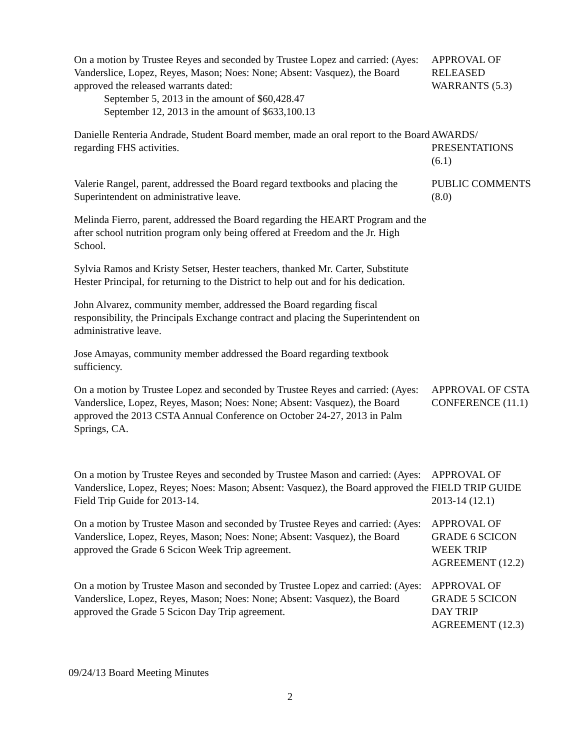On a motion by Trustee Reyes and seconded by Trustee Lopez and carried: (Ayes: Vanderslice, Lopez, Reyes, Mason; Noes: None; Absent: Vasquez), the Board approved the released warrants dated:
September 5, 2013 in the amount of $60,428.47
September 12, 2013 in the amount of $633,100.13
APPROVAL OF
RELEASED
WARRANTS (5.3)
Danielle Renteria Andrade, Student Board member, made an oral report to the Board regarding FHS activities.
AWARDS/
PRESENTATIONS
(6.1)
Valerie Rangel, parent, addressed the Board regard textbooks and placing the Superintendent on administrative leave.
PUBLIC COMMENTS
(8.0)
Melinda Fierro, parent, addressed the Board regarding the HEART Program and the after school nutrition program only being offered at Freedom and the Jr. High School.
Sylvia Ramos and Kristy Setser, Hester teachers, thanked Mr. Carter, Substitute Hester Principal, for returning to the District to help out and for his dedication.
John Alvarez, community member, addressed the Board regarding fiscal responsibility, the Principals Exchange contract and placing the Superintendent on administrative leave.
Jose Amayas, community member addressed the Board regarding textbook sufficiency.
On a motion by Trustee Lopez and seconded by Trustee Reyes and carried: (Ayes: Vanderslice, Lopez, Reyes, Mason; Noes: None; Absent: Vasquez), the Board approved the 2013 CSTA Annual Conference on October 24-27, 2013 in Palm Springs, CA.
APPROVAL OF CSTA
CONFERENCE (11.1)
On a motion by Trustee Reyes and seconded by Trustee Mason and carried: (Ayes: Vanderslice, Lopez, Reyes; Noes: Mason; Absent: Vasquez), the Board approved the Field Trip Guide for 2013-14.
APPROVAL OF
FIELD TRIP GUIDE
2013-14 (12.1)
On a motion by Trustee Mason and seconded by Trustee Reyes and carried: (Ayes: Vanderslice, Lopez, Reyes, Mason; Noes: None; Absent: Vasquez), the Board approved the Grade 6 Scicon Week Trip agreement.
APPROVAL OF
GRADE 6 SCICON
WEEK TRIP
AGREEMENT (12.2)
On a motion by Trustee Mason and seconded by Trustee Lopez and carried: (Ayes: Vanderslice, Lopez, Reyes, Mason; Noes: None; Absent: Vasquez), the Board approved the Grade 5 Scicon Day Trip agreement.
APPROVAL OF
GRADE 5 SCICON
DAY TRIP
AGREEMENT (12.3)
09/24/13 Board Meeting Minutes
2